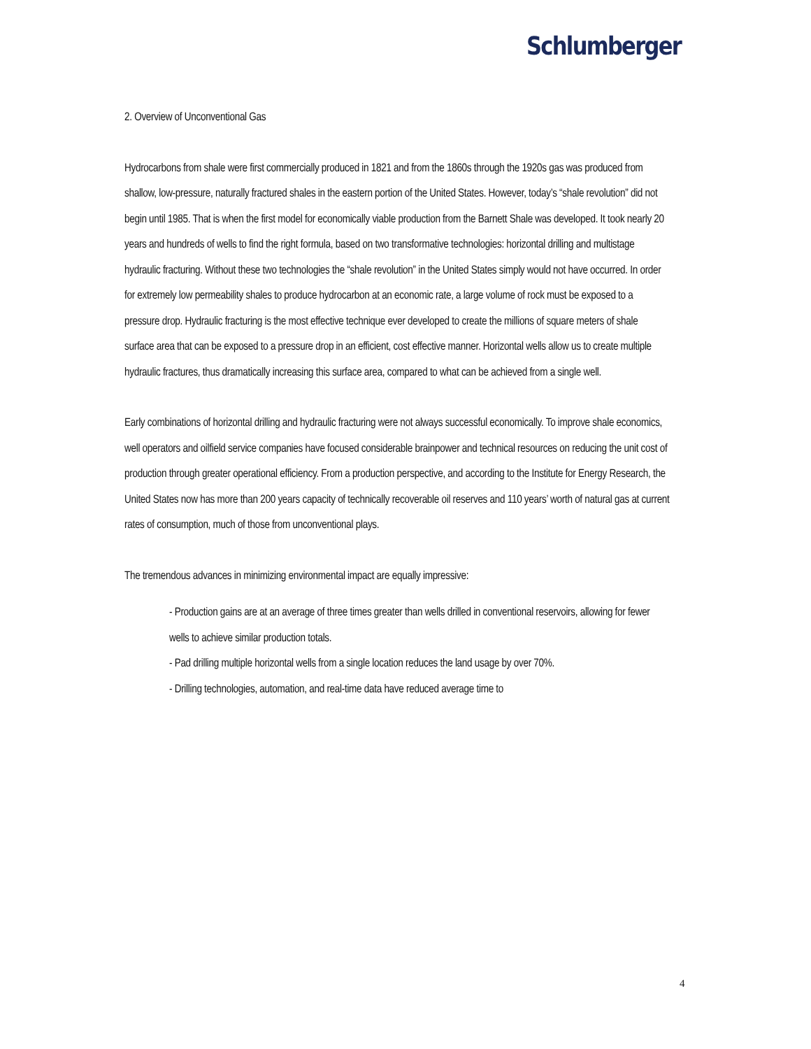Schlumberger
2. Overview of Unconventional Gas
Hydrocarbons from shale were first commercially produced in 1821 and from the 1860s through the 1920s gas was produced from shallow, low-pressure, naturally fractured shales in the eastern portion of the United States. However, today’s “shale revolution” did not begin until 1985. That is when the first model for economically viable production from the Barnett Shale was developed. It took nearly 20 years and hundreds of wells to find the right formula, based on two transformative technologies: horizontal drilling and multistage hydraulic fracturing. Without these two technologies the “shale revolution” in the United States simply would not have occurred. In order for extremely low permeability shales to produce hydrocarbon at an economic rate, a large volume of rock must be exposed to a pressure drop. Hydraulic fracturing is the most effective technique ever developed to create the millions of square meters of shale surface area that can be exposed to a pressure drop in an efficient, cost effective manner. Horizontal wells allow us to create multiple hydraulic fractures, thus dramatically increasing this surface area, compared to what can be achieved from a single well.
Early combinations of horizontal drilling and hydraulic fracturing were not always successful economically. To improve shale economics, well operators and oilfield service companies have focused considerable brainpower and technical resources on reducing the unit cost of production through greater operational efficiency. From a production perspective, and according to the Institute for Energy Research, the United States now has more than 200 years capacity of technically recoverable oil reserves and 110 years’ worth of natural gas at current rates of consumption, much of those from unconventional plays.
The tremendous advances in minimizing environmental impact are equally impressive:
- Production gains are at an average of three times greater than wells drilled in conventional reservoirs, allowing for fewer wells to achieve similar production totals.
- Pad drilling multiple horizontal wells from a single location reduces the land usage by over 70%.
- Drilling technologies, automation, and real-time data have reduced average time to
4